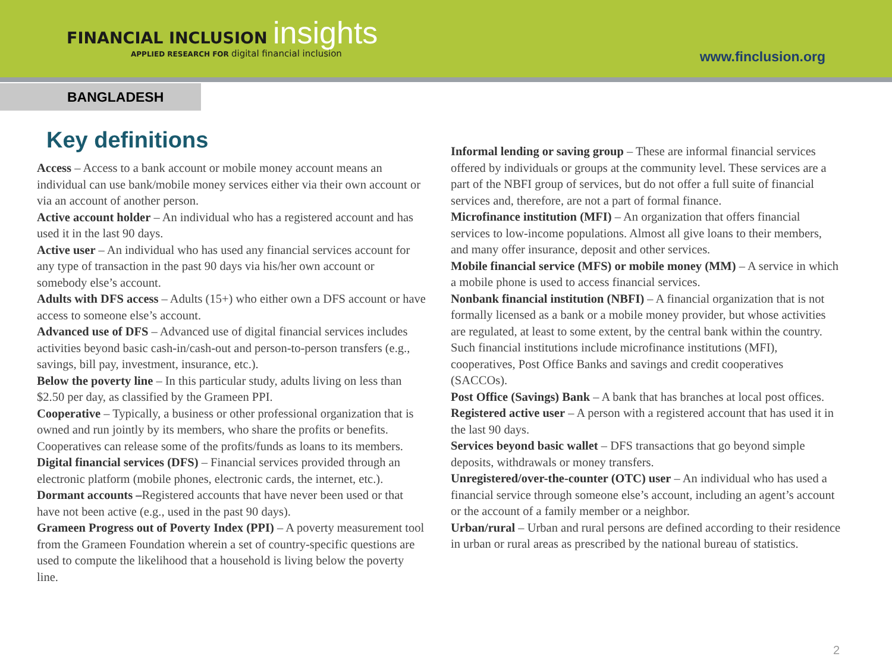FINANCIAL INCLUSION insights
APPLIED RESEARCH FOR digital financial inclusion
www.finclusion.org
BANGLADESH
Key definitions
Access – Access to a bank account or mobile money account means an individual can use bank/mobile money services either via their own account or via an account of another person.
Active account holder – An individual who has a registered account and has used it in the last 90 days.
Active user – An individual who has used any financial services account for any type of transaction in the past 90 days via his/her own account or somebody else’s account.
Adults with DFS access – Adults (15+) who either own a DFS account or have access to someone else’s account.
Advanced use of DFS – Advanced use of digital financial services includes activities beyond basic cash-in/cash-out and person-to-person transfers (e.g., savings, bill pay, investment, insurance, etc.).
Below the poverty line – In this particular study, adults living on less than $2.50 per day, as classified by the Grameen PPI.
Cooperative – Typically, a business or other professional organization that is owned and run jointly by its members, who share the profits or benefits. Cooperatives can release some of the profits/funds as loans to its members.
Digital financial services (DFS) – Financial services provided through an electronic platform (mobile phones, electronic cards, the internet, etc.).
Dormant accounts –Registered accounts that have never been used or that have not been active (e.g., used in the past 90 days).
Grameen Progress out of Poverty Index (PPI) – A poverty measurement tool from the Grameen Foundation wherein a set of country-specific questions are used to compute the likelihood that a household is living below the poverty line.
Informal lending or saving group – These are informal financial services offered by individuals or groups at the community level. These services are a part of the NBFI group of services, but do not offer a full suite of financial services and, therefore, are not a part of formal finance.
Microfinance institution (MFI) – An organization that offers financial services to low-income populations. Almost all give loans to their members, and many offer insurance, deposit and other services.
Mobile financial service (MFS) or mobile money (MM) – A service in which a mobile phone is used to access financial services.
Nonbank financial institution (NBFI) – A financial organization that is not formally licensed as a bank or a mobile money provider, but whose activities are regulated, at least to some extent, by the central bank within the country. Such financial institutions include microfinance institutions (MFI), cooperatives, Post Office Banks and savings and credit cooperatives (SACCOs).
Post Office (Savings) Bank – A bank that has branches at local post offices.
Registered active user – A person with a registered account that has used it in the last 90 days.
Services beyond basic wallet – DFS transactions that go beyond simple deposits, withdrawals or money transfers.
Unregistered/over-the-counter (OTC) user – An individual who has used a financial service through someone else’s account, including an agent’s account or the account of a family member or a neighbor.
Urban/rural – Urban and rural persons are defined according to their residence in urban or rural areas as prescribed by the national bureau of statistics.
2